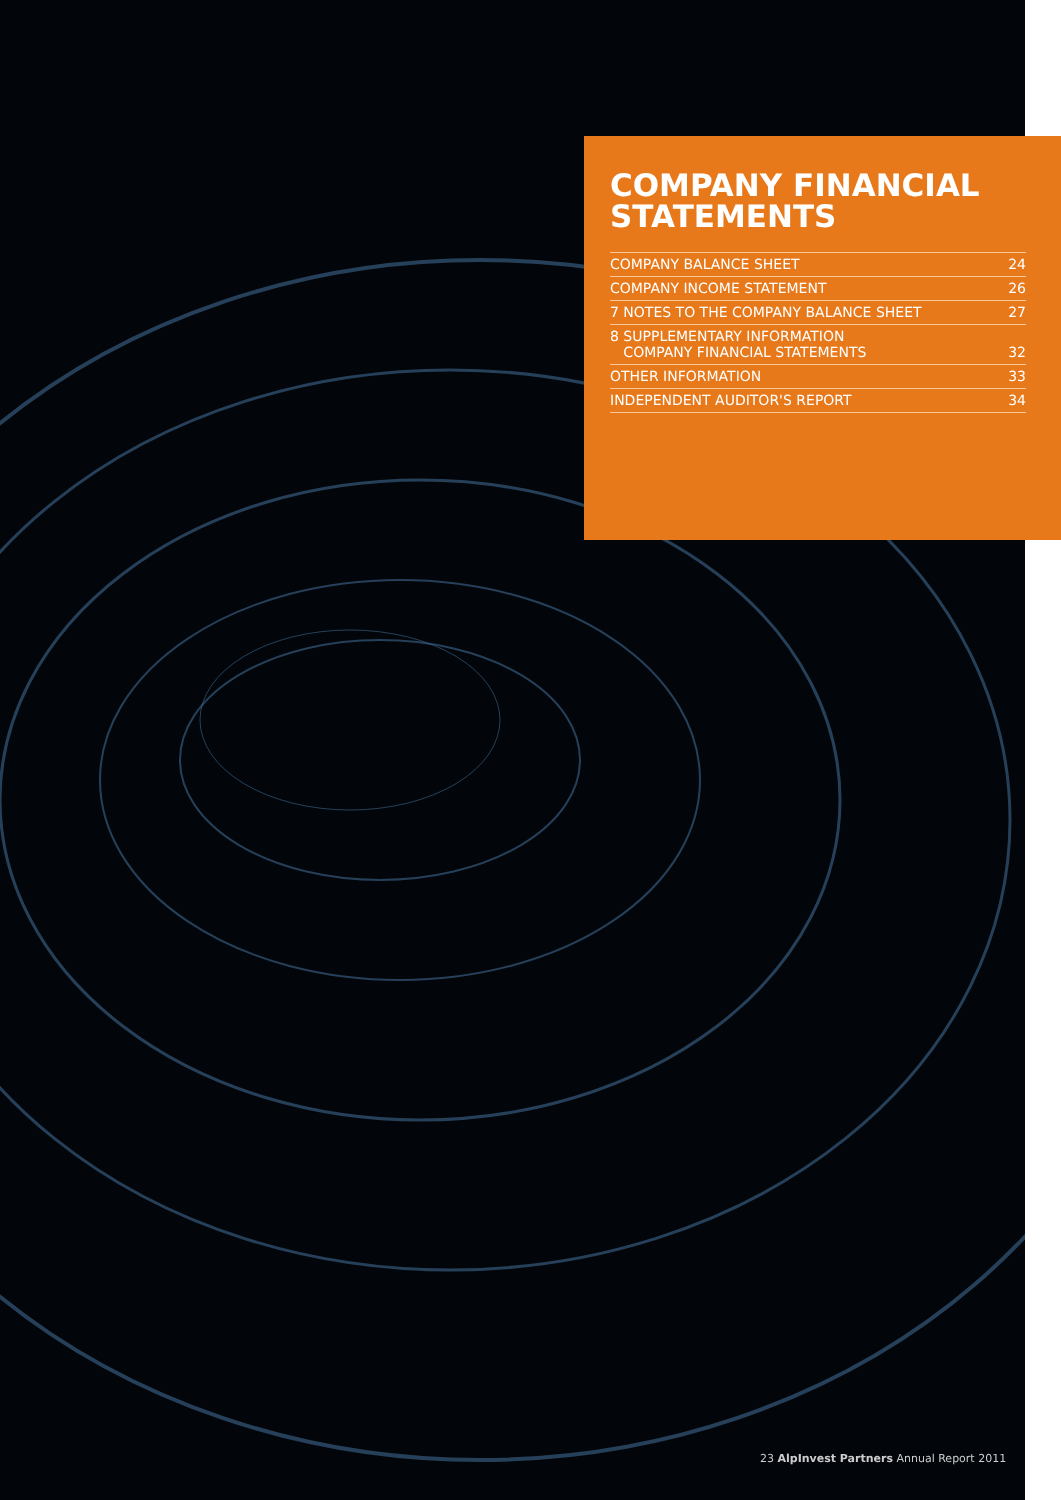COMPANY FINANCIAL
STATEMENTS
COMPANY BALANCE SHEET 24
COMPANY INCOME STATEMENT 26
7 NOTES TO THE COMPANY BALANCE SHEET 27
8 SUPPLEMENTARY INFORMATION
COMPANY FINANCIAL STATEMENTS 32
OTHER INFORMATION 33
INDEPENDENT AUDITOR'S REPORT 34
23 AlpInvest Partners Annual Report 2011